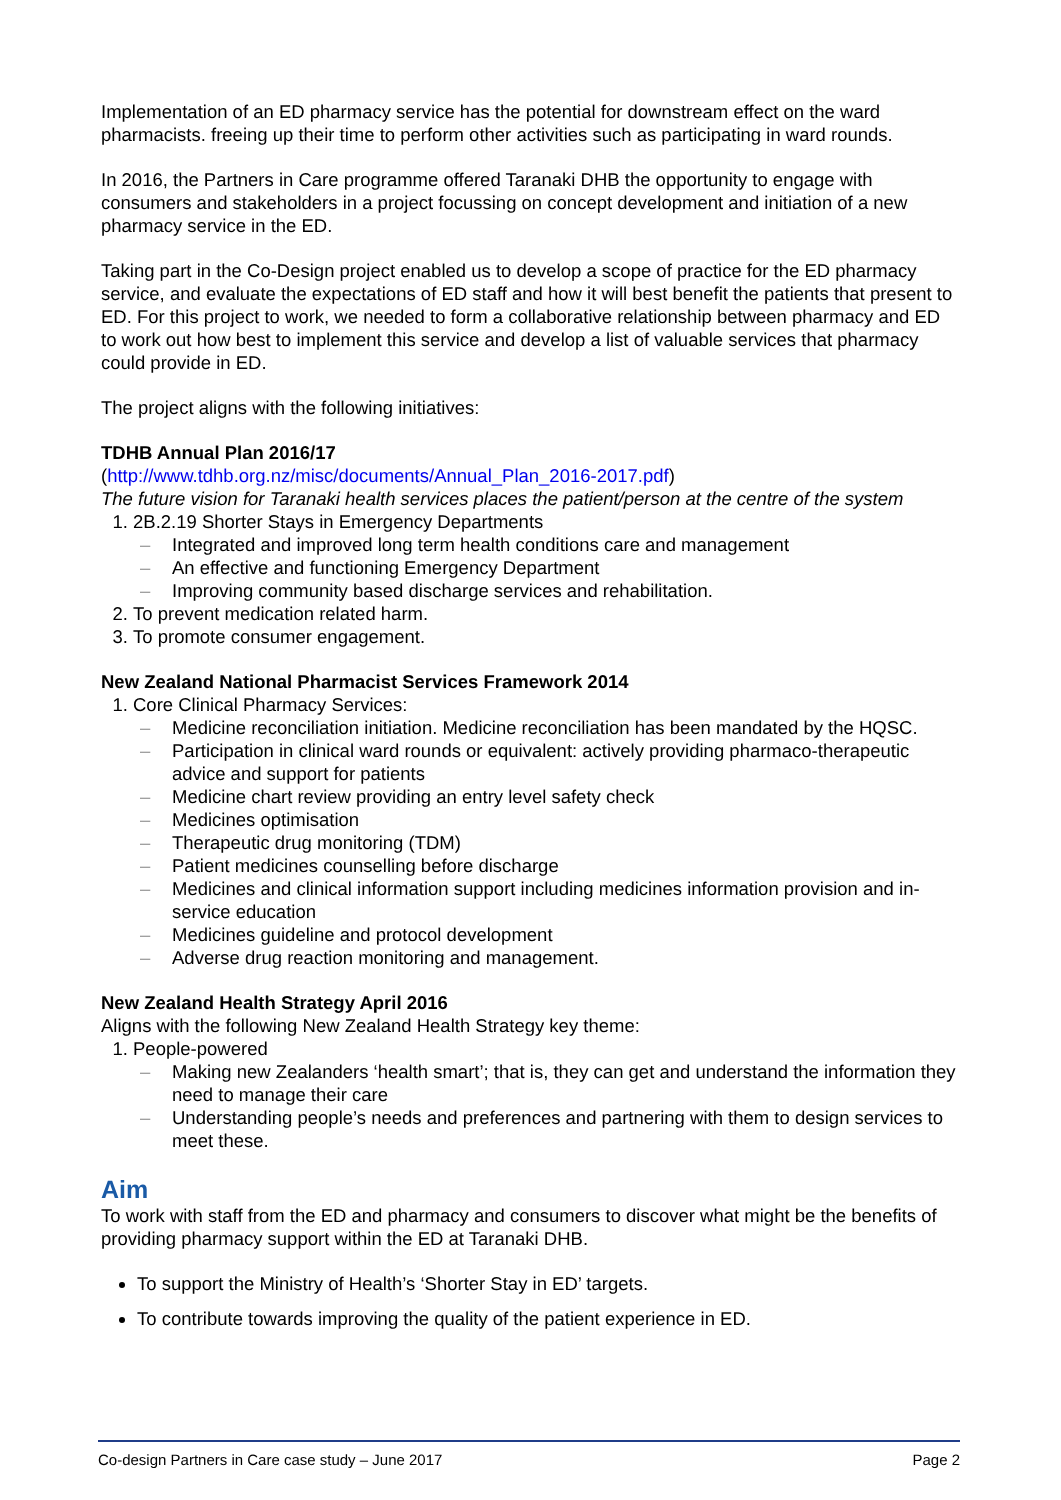Implementation of an ED pharmacy service has the potential for downstream effect on the ward pharmacists. freeing up their time to perform other activities such as participating in ward rounds.
In 2016, the Partners in Care programme offered Taranaki DHB the opportunity to engage with consumers and stakeholders in a project focussing on concept development and initiation of a new pharmacy service in the ED.
Taking part in the Co-Design project enabled us to develop a scope of practice for the ED pharmacy service, and evaluate the expectations of ED staff and how it will best benefit the patients that present to ED. For this project to work, we needed to form a collaborative relationship between pharmacy and ED to work out how best to implement this service and develop a list of valuable services that pharmacy could provide in ED.
The project aligns with the following initiatives:
TDHB Annual Plan 2016/17
(http://www.tdhb.org.nz/misc/documents/Annual_Plan_2016-2017.pdf)
The future vision for Taranaki health services places the patient/person at the centre of the system
1. 2B.2.19 Shorter Stays in Emergency Departments
– Integrated and improved long term health conditions care and management
– An effective and functioning Emergency Department
– Improving community based discharge services and rehabilitation.
2. To prevent medication related harm.
3. To promote consumer engagement.
New Zealand National Pharmacist Services Framework 2014
1. Core Clinical Pharmacy Services:
– Medicine reconciliation initiation. Medicine reconciliation has been mandated by the HQSC.
– Participation in clinical ward rounds or equivalent: actively providing pharmaco-therapeutic advice and support for patients
– Medicine chart review providing an entry level safety check
– Medicines optimisation
– Therapeutic drug monitoring (TDM)
– Patient medicines counselling before discharge
– Medicines and clinical information support including medicines information provision and in-service education
– Medicines guideline and protocol development
– Adverse drug reaction monitoring and management.
New Zealand Health Strategy April 2016
Aligns with the following New Zealand Health Strategy key theme:
1. People-powered
– Making new Zealanders ‘health smart’; that is, they can get and understand the information they need to manage their care
– Understanding people’s needs and preferences and partnering with them to design services to meet these.
Aim
To work with staff from the ED and pharmacy and consumers to discover what might be the benefits of providing pharmacy support within the ED at Taranaki DHB.
To support the Ministry of Health’s ‘Shorter Stay in ED’ targets.
To contribute towards improving the quality of the patient experience in ED.
Co-design Partners in Care case study – June 2017 Page 2